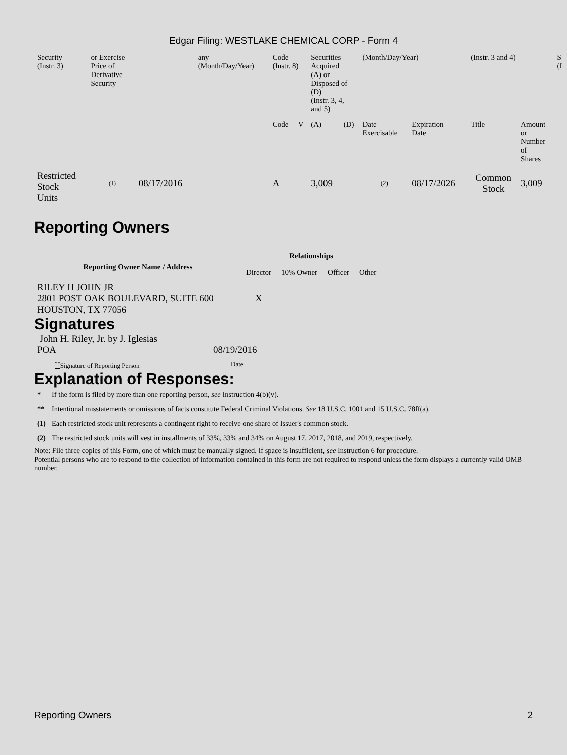Edgar Filing: WESTLAKE CHEMICAL CORP - Form 4
| Security (Instr. 3) | or Exercise Price of Derivative Security | | any (Month/Day/Year) | Code (Instr. 8) | | Securities Acquired (A) or Disposed of (D) (Instr. 3, 4, and 5) | | (Month/Day/Year) | | (Instr. 3 and 4) | | S (I |
| | | | | Code | V | (A) | (D) | Date Exercisable | Expiration Date | Title | Amount or Number of Shares | |
| Restricted Stock Units | (1) | 08/17/2016 | | A | | 3,009 | | (2) | 08/17/2026 | Common Stock | 3,009 | |
Reporting Owners
| Reporting Owner Name / Address | Relationships | | | |
| --- | --- | --- | --- | --- |
| | Director | 10% Owner | Officer | Other |
| RILEY H JOHN JR 2801 POST OAK BOULEVARD, SUITE 600 HOUSTON, TX 77056 | X | | | |
Signatures
| John H. Riley, Jr. by J. Iglesias POA | 08/19/2016 |
| <sup>**</sup> Signature of Reporting Person | Date |
Explanation of Responses:
| * | If the form is filed by more than one reporting person, see Instruction 4(b)(v). |
| ** | Intentional misstatements or omissions of facts constitute Federal Criminal Violations. See 18 U.S.C. 1001 and 15 U.S.C. 78ff(a). |
| (1) | Each restricted stock unit represents a contingent right to receive one share of Issuer's common stock. |
| (2) | The restricted stock units will vest in installments of 33%, 33% and 34% on August 17, 2017, 2018, and 2019, respectively. |
Note: File three copies of this Form, one of which must be manually signed. If space is insufficient, see Instruction 6 for procedure.
Potential persons who are to respond to the collection of information contained in this form are not required to respond unless the form displays a currently valid OMB number.
Reporting Owners 2